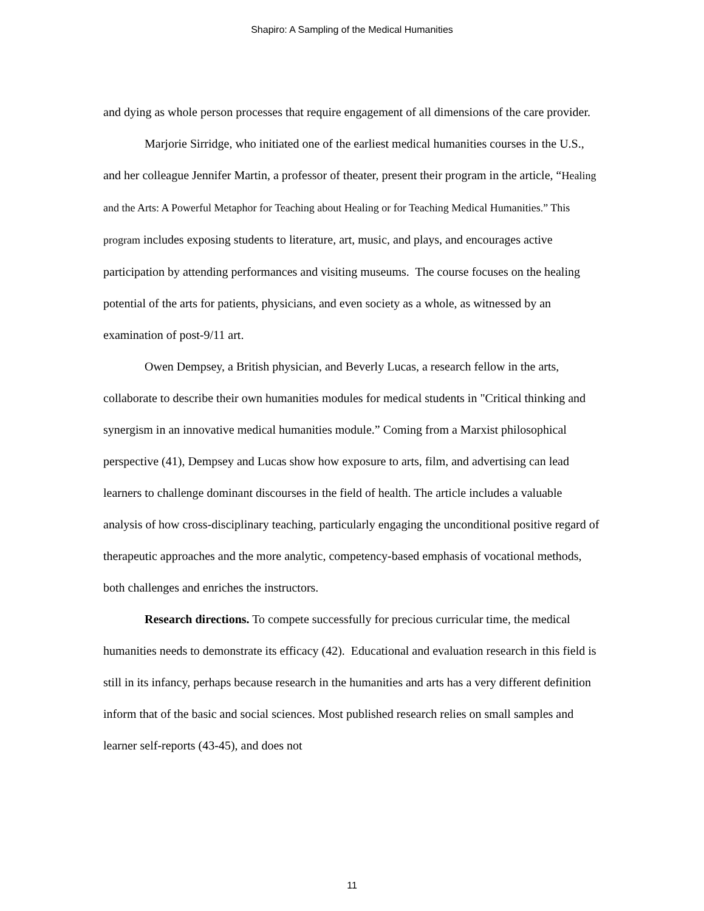Shapiro: A Sampling of the Medical Humanities
and dying as whole person processes that require engagement of all dimensions of the care provider.
Marjorie Sirridge, who initiated one of the earliest medical humanities courses in the U.S., and her colleague Jennifer Martin, a professor of theater, present their program in the article, “Healing and the Arts: A Powerful Metaphor for Teaching about Healing or for Teaching Medical Humanities.” This program includes exposing students to literature, art, music, and plays, and encourages active participation by attending performances and visiting museums. The course focuses on the healing potential of the arts for patients, physicians, and even society as a whole, as witnessed by an examination of post-9/11 art.
Owen Dempsey, a British physician, and Beverly Lucas, a research fellow in the arts, collaborate to describe their own humanities modules for medical students in "Critical thinking and synergism in an innovative medical humanities module.” Coming from a Marxist philosophical perspective (41), Dempsey and Lucas show how exposure to arts, film, and advertising can lead learners to challenge dominant discourses in the field of health. The article includes a valuable analysis of how cross-disciplinary teaching, particularly engaging the unconditional positive regard of therapeutic approaches and the more analytic, competency-based emphasis of vocational methods, both challenges and enriches the instructors.
Research directions. To compete successfully for precious curricular time, the medical humanities needs to demonstrate its efficacy (42). Educational and evaluation research in this field is still in its infancy, perhaps because research in the humanities and arts has a very different definition inform that of the basic and social sciences. Most published research relies on small samples and learner self-reports (43-45), and does not
11